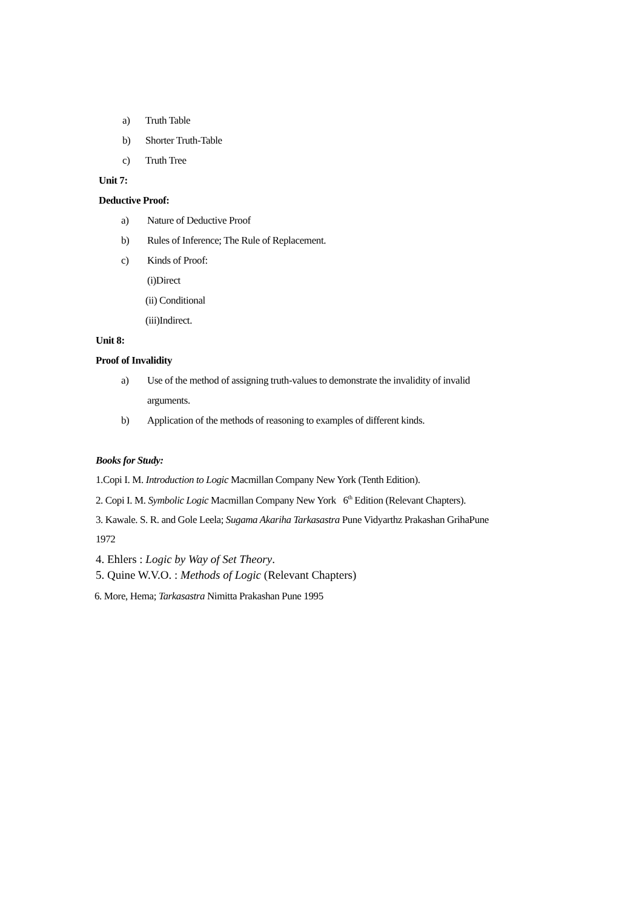a) Truth Table
b) Shorter Truth-Table
c) Truth Tree
Unit 7:
Deductive Proof:
a) Nature of Deductive Proof
b) Rules of Inference; The Rule of Replacement.
c) Kinds of Proof:
(i)Direct
(ii) Conditional
(iii)Indirect.
Unit 8:
Proof of Invalidity
a) Use of the method of assigning truth-values to demonstrate the invalidity of invalid
arguments.
b) Application of the methods of reasoning to examples of different kinds.
Books for Study:
1.Copi I. M. Introduction to Logic Macmillan Company New York (Tenth Edition).
2. Copi I. M. Symbolic Logic Macmillan Company New York 6<sup>th</sup> Edition (Relevant Chapters).
3. Kawale. S. R. and Gole Leela; Sugama Akariha Tarkasastra Pune Vidyarthz Prakashan GrihaPune
1972
4. Ehlers : Logic by Way of Set Theory.
5. Quine W.V.O. : Methods of Logic (Relevant Chapters)
6. More, Hema; Tarkasastra Nimitta Prakashan Pune 1995